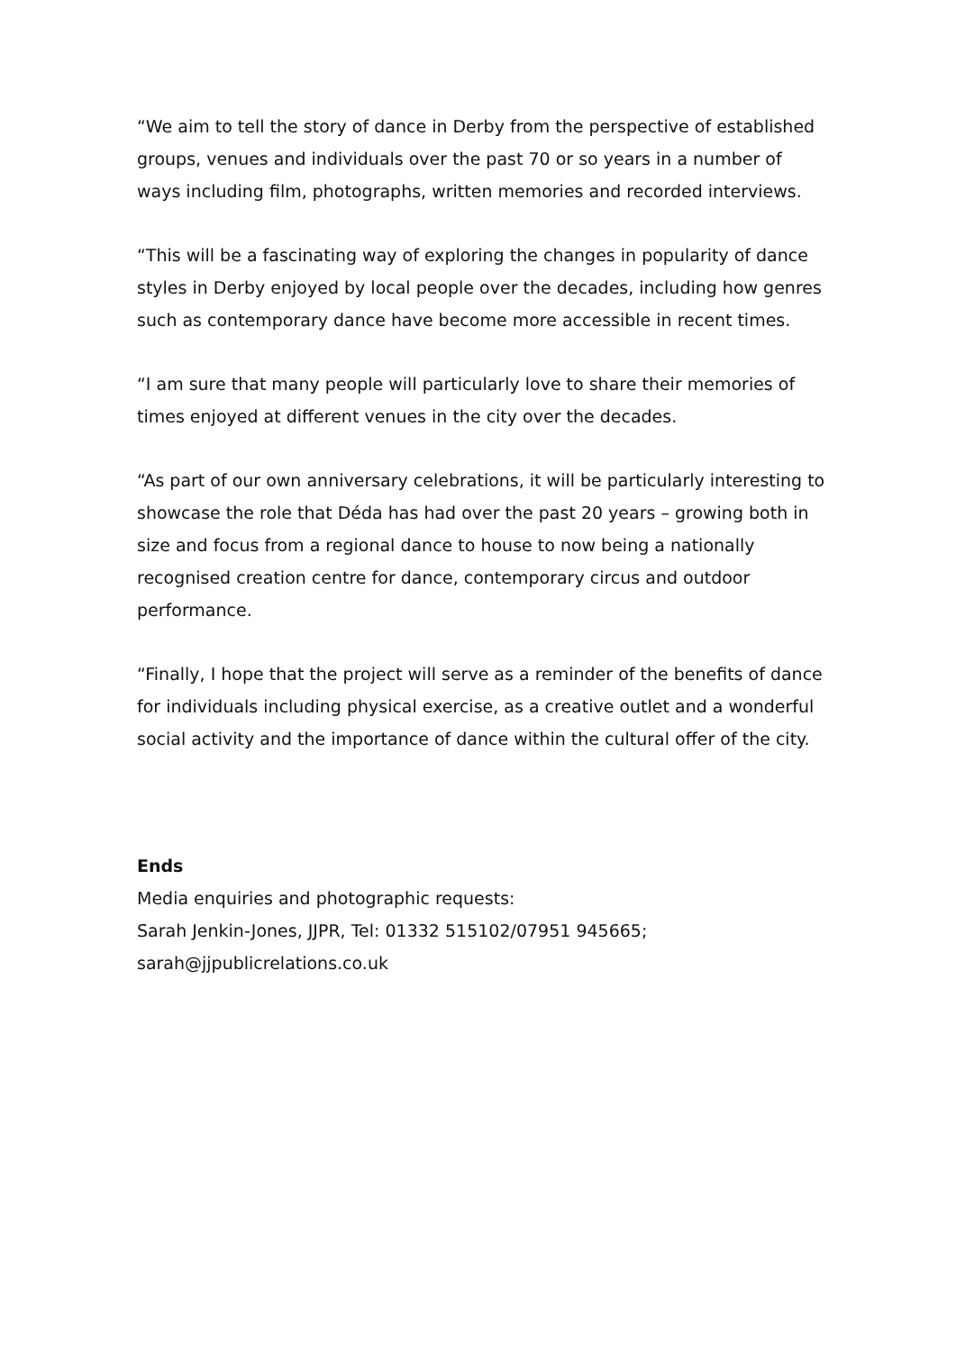“We aim to tell the story of dance in Derby from the perspective of established groups, venues and individuals over the past 70 or so years in a number of ways including film, photographs, written memories and recorded interviews.
“This will be a fascinating way of exploring the changes in popularity of dance styles in Derby enjoyed by local people over the decades, including how genres such as contemporary dance have become more accessible in recent times.
“I am sure that many people will particularly love to share their memories of times enjoyed at different venues in the city over the decades.
“As part of our own anniversary celebrations, it will be particularly interesting to showcase the role that Déda has had over the past 20 years – growing both in size and focus from a regional dance to house to now being a nationally recognised creation centre for dance, contemporary circus and outdoor performance.
“Finally, I hope that the project will serve as a reminder of the benefits of dance for individuals including physical exercise, as a creative outlet and a wonderful social activity and the importance of dance within the cultural offer of the city.
Ends
Media enquiries and photographic requests:
Sarah Jenkin-Jones, JJPR, Tel: 01332 515102/07951 945665;
sarah@jjpublicrelations.co.uk